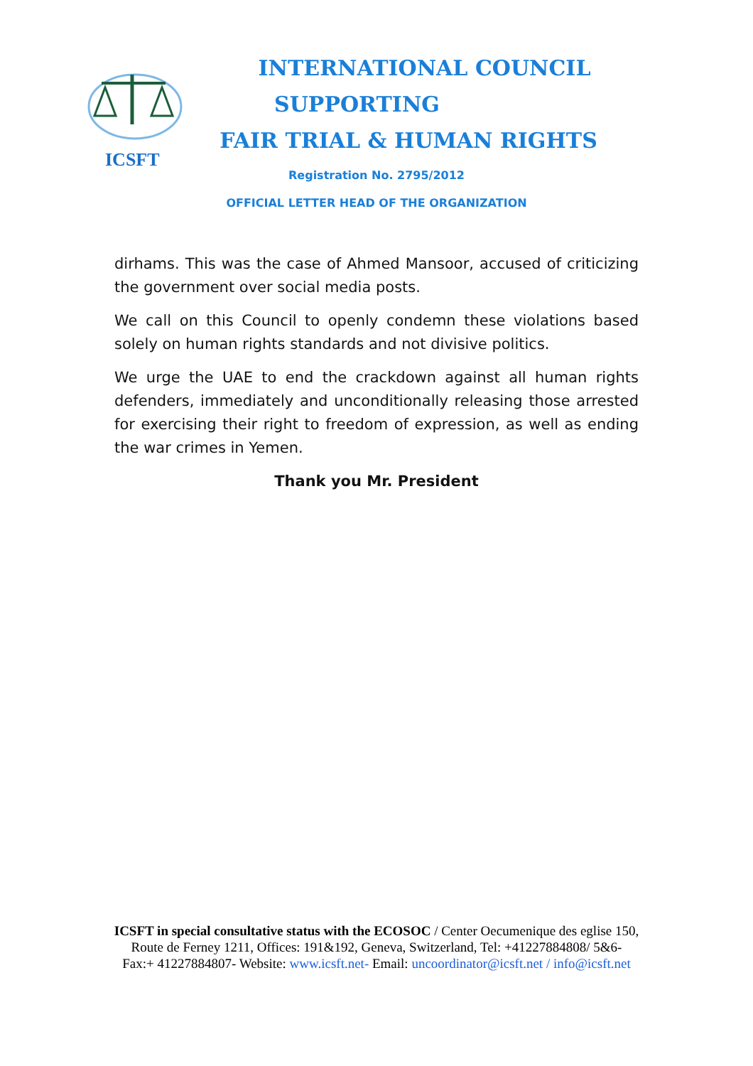ICSFT
INTERNATIONAL COUNCIL
SUPPORTING
FAIR TRIAL & HUMAN RIGHTS
Registration No. 2795/2012
OFFICIAL LETTER HEAD OF THE ORGANIZATION
dirhams. This was the case of Ahmed Mansoor, accused of criticizing the government over social media posts.
We call on this Council to openly condemn these violations based solely on human rights standards and not divisive politics.
We urge the UAE to end the crackdown against all human rights defenders, immediately and unconditionally releasing those arrested for exercising their right to freedom of expression, as well as ending the war crimes in Yemen.
Thank you Mr. President
ICSFT in special consultative status with the ECOSOC / Center Oecumenique des eglise 150, Route de Ferney 1211, Offices: 191&192, Geneva, Switzerland, Tel: +41227884808/ 5&6- Fax:+ 41227884807- Website: www.icsft.net- Email: uncoordinator@icsft.net / info@icsft.net